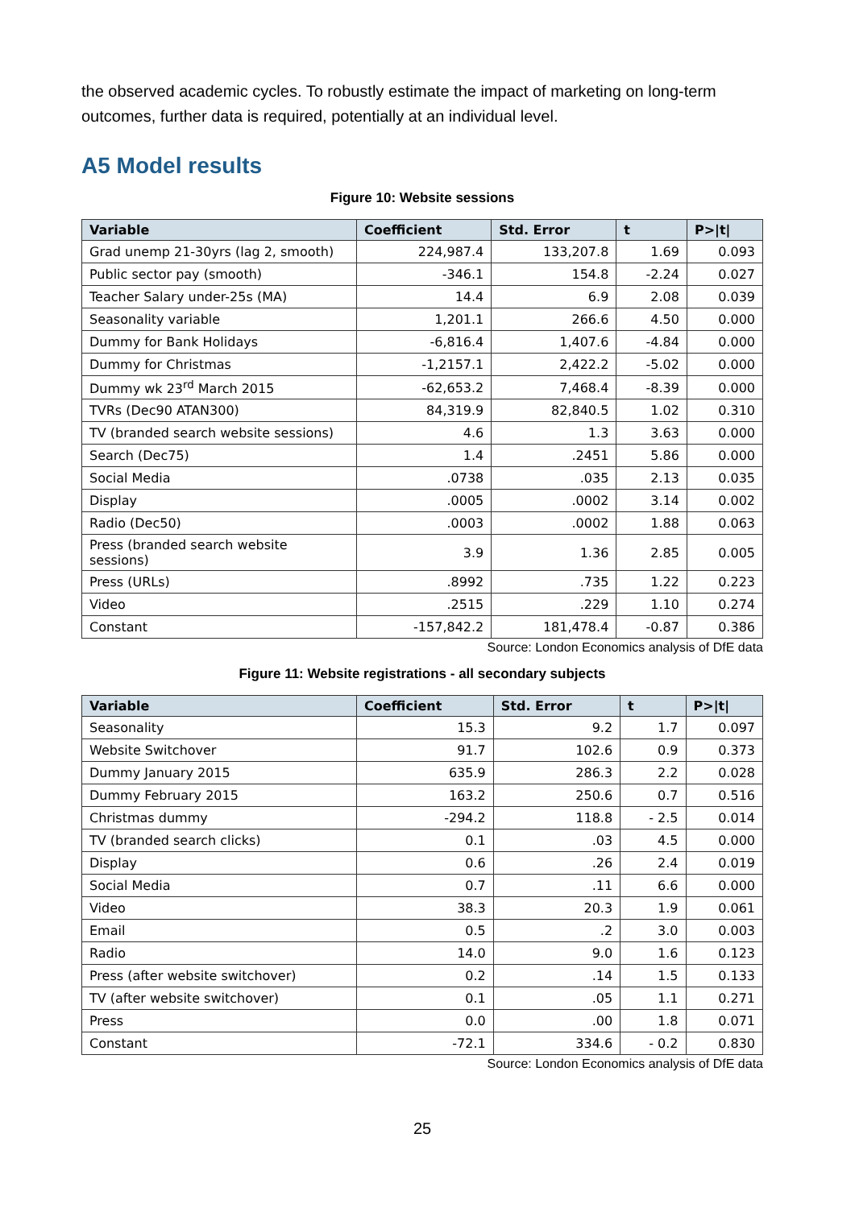the observed academic cycles. To robustly estimate the impact of marketing on long-term outcomes, further data is required, potentially at an individual level.
A5 Model results
Figure 10: Website sessions
| Variable | Coefficient | Std. Error | t | P>/t/ |
| --- | --- | --- | --- | --- |
| Grad unemp 21-30yrs (lag 2, smooth) | 224,987.4 | 133,207.8 | 1.69 | 0.093 |
| Public sector pay (smooth) | -346.1 | 154.8 | -2.24 | 0.027 |
| Teacher Salary under-25s (MA) | 14.4 | 6.9 | 2.08 | 0.039 |
| Seasonality variable | 1,201.1 | 266.6 | 4.50 | 0.000 |
| Dummy for Bank Holidays | -6,816.4 | 1,407.6 | -4.84 | 0.000 |
| Dummy for Christmas | -1,2157.1 | 2,422.2 | -5.02 | 0.000 |
| Dummy wk 23<sup>rd</sup> March 2015 | -62,653.2 | 7,468.4 | -8.39 | 0.000 |
| TVRs (Dec90 ATAN300) | 84,319.9 | 82,840.5 | 1.02 | 0.310 |
| TV (branded search website sessions) | 4.6 | 1.3 | 3.63 | 0.000 |
| Search (Dec75) | 1.4 | .2451 | 5.86 | 0.000 |
| Social Media | .0738 | .035 | 2.13 | 0.035 |
| Display | .0005 | .0002 | 3.14 | 0.002 |
| Radio (Dec50) | .0003 | .0002 | 1.88 | 0.063 |
| Press (branded search website sessions) | 3.9 | 1.36 | 2.85 | 0.005 |
| Press (URLs) | .8992 | .735 | 1.22 | 0.223 |
| Video | .2515 | .229 | 1.10 | 0.274 |
| Constant | -157,842.2 | 181,478.4 | -0.87 | 0.386 |
Source: London Economics analysis of DfE data
Figure 11: Website registrations - all secondary subjects
| Variable | Coefficient | Std. Error | t | P>/t/ |
| --- | --- | --- | --- | --- |
| Seasonality | 15.3 | 9.2 | 1.7 | 0.097 |
| Website Switchover | 91.7 | 102.6 | 0.9 | 0.373 |
| Dummy January 2015 | 635.9 | 286.3 | 2.2 | 0.028 |
| Dummy February 2015 | 163.2 | 250.6 | 0.7 | 0.516 |
| Christmas dummy | -294.2 | 118.8 | - 2.5 | 0.014 |
| TV (branded search clicks) | 0.1 | .03 | 4.5 | 0.000 |
| Display | 0.6 | .26 | 2.4 | 0.019 |
| Social Media | 0.7 | .11 | 6.6 | 0.000 |
| Video | 38.3 | 20.3 | 1.9 | 0.061 |
| Email | 0.5 | .2 | 3.0 | 0.003 |
| Radio | 14.0 | 9.0 | 1.6 | 0.123 |
| Press (after website switchover) | 0.2 | .14 | 1.5 | 0.133 |
| TV (after website switchover) | 0.1 | .05 | 1.1 | 0.271 |
| Press | 0.0 | .00 | 1.8 | 0.071 |
| Constant | -72.1 | 334.6 | - 0.2 | 0.830 |
Source: London Economics analysis of DfE data
25